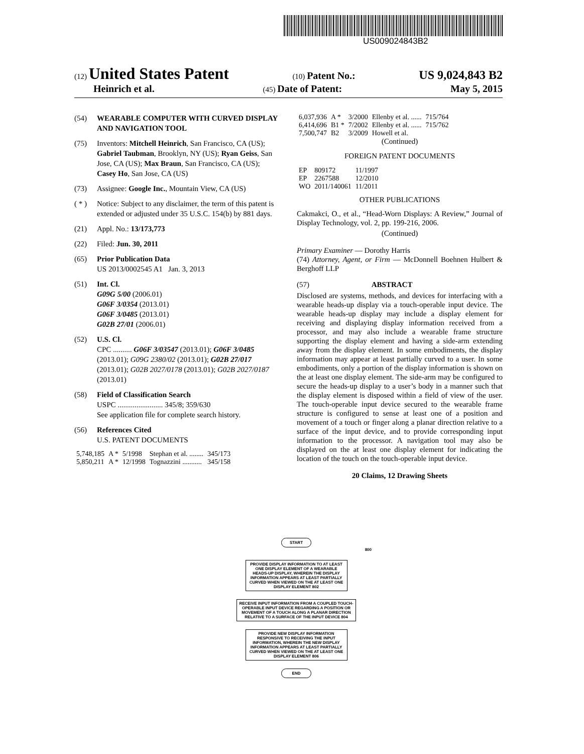US009024843B2
(12) United States Patent (10) Patent No.: US 9,024,843 B2
Heinrich et al. (45) Date of Patent: May 5, 2015
(54) WEARABLE COMPUTER WITH CURVED DISPLAY AND NAVIGATION TOOL
(75) Inventors: Mitchell Heinrich, San Francisco, CA (US); Gabriel Taubman, Brooklyn, NY (US); Ryan Geiss, San Jose, CA (US); Max Braun, San Francisco, CA (US); Casey Ho, San Jose, CA (US)
(73) Assignee: Google Inc., Mountain View, CA (US)
( * ) Notice: Subject to any disclaimer, the term of this patent is extended or adjusted under 35 U.S.C. 154(b) by 881 days.
(21) Appl. No.: 13/173,773
(22) Filed: Jun. 30, 2011
(65) Prior Publication Data
US 2013/0002545 A1 Jan. 3, 2013
(51) Int. Cl.
G09G 5/00 (2006.01)
G06F 3/0354 (2013.01)
G06F 3/0485 (2013.01)
G02B 27/01 (2006.01)
(52) U.S. Cl.
CPC .......... G06F 3/03547 (2013.01); G06F 3/0485 (2013.01); G09G 2380/02 (2013.01); G02B 27/017 (2013.01); G02B 2027/0178 (2013.01); G02B 2027/0187 (2013.01)
(58) Field of Classification Search
USPC ........................ 345/8; 359/630
See application file for complete search history.
(56) References Cited
U.S. PATENT DOCUMENTS
| 5,748,185 | A * | 5/1998 | Stephan et al. ........ | 345/173 |
| 5,850,211 | A * | 12/1998 | Tognazzini ........... | 345/158 |
| 6,037,936 | A * | 3/2000 | Ellenby et al. ...... | 715/764 |
| 6,414,696 | B1 * | 7/2002 | Ellenby et al. ...... | 715/762 |
| 7,500,747 | B2 | 3/2009 | Howell et al. | |
(Continued)
FOREIGN PATENT DOCUMENTS
| EP | 809172 | 11/1997 |
| EP | 2267588 | 12/2010 |
| WO | 2011/140061 | 11/2011 |
OTHER PUBLICATIONS
Cakmakci, O., et al., “Head-Worn Displays: A Review,” Journal of Display Technology, vol. 2, pp. 199-216, 2006.
(Continued)
Primary Examiner — Dorothy Harris
(74) Attorney, Agent, or Firm — McDonnell Boehnen Hulbert & Berghoff LLP
(57) ABSTRACT
Disclosed are systems, methods, and devices for interfacing with a wearable heads-up display via a touch-operable input device. The wearable heads-up display may include a display element for receiving and displaying display information received from a processor, and may also include a wearable frame structure supporting the display element and having a side-arm extending away from the display element. In some embodiments, the display information may appear at least partially curved to a user. In some embodiments, only a portion of the display information is shown on the at least one display element. The side-arm may be configured to secure the heads-up display to a user’s body in a manner such that the display element is disposed within a field of view of the user. The touch-operable input device secured to the wearable frame structure is configured to sense at least one of a position and movement of a touch or finger along a planar direction relative to a surface of the input device, and to provide corresponding input information to the processor. A navigation tool may also be displayed on the at least one display element for indicating the location of the touch on the touch-operable input device.
20 Claims, 12 Drawing Sheets
START
800
PROVIDE DISPLAY INFORMATION TO AT LEAST ONE DISPLAY ELEMENT OF A WEARABLE HEADS-UP DISPLAY, WHEREIN THE DISPLAY INFORMATION APPEARS AT LEAST PARTIALLY CURVED WHEN VIEWED ON THE AT LEAST ONE DISPLAY ELEMENT 802
RECEIVE INPUT INFORMATION FROM A COUPLED TOUCH-OPERABLE INPUT DEVICE REGARDING A POSITION OR MOVEMENT OF A TOUCH ALONG A PLANAR DIRECTION RELATIVE TO A SURFACE OF THE INPUT DEVICE 804
PROVIDE NEW DISPLAY INFORMATION RESPONSIVE TO RECEIVING THE INPUT INFORMATION, WHEREIN THE NEW DISPLAY INFORMATION APPEARS AT LEAST PARTIALLY CURVED WHEN VIEWED ON THE AT LEAST ONE DISPLAY ELEMENT 806
END